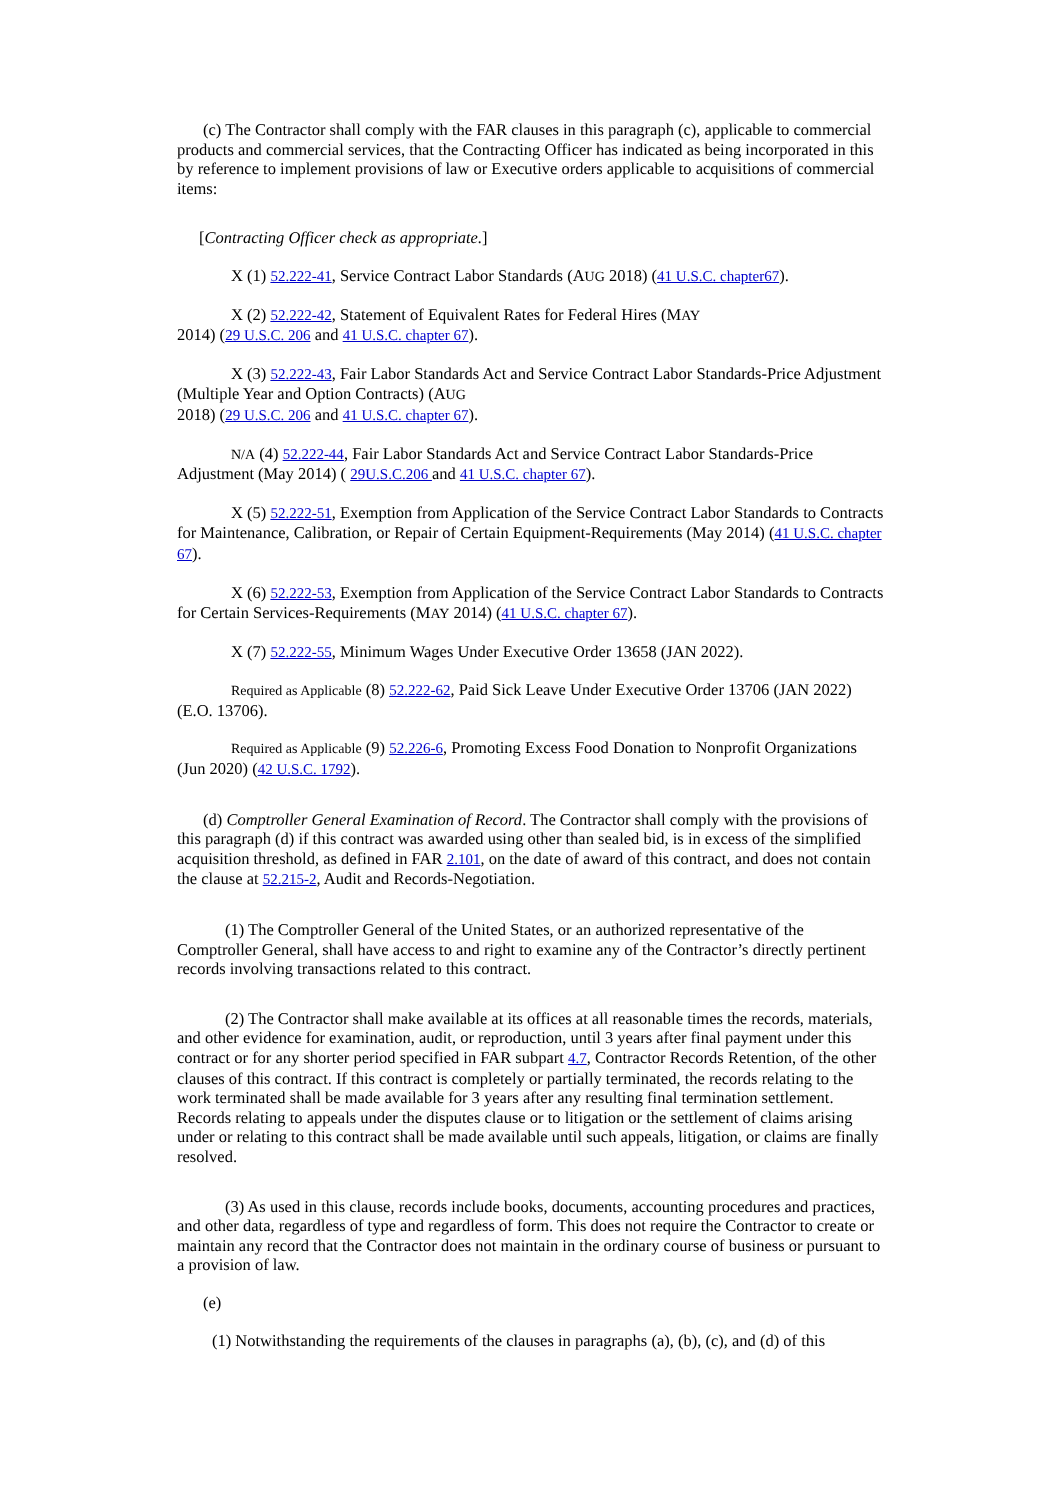(c) The Contractor shall comply with the FAR clauses in this paragraph (c), applicable to commercial products and commercial services, that the Contracting Officer has indicated as being incorporated in this by reference to implement provisions of law or Executive orders applicable to acquisitions of commercial items:
[Contracting Officer check as appropriate.]
X (1) 52.222-41, Service Contract Labor Standards (AUG 2018) (41 U.S.C. chapter67).
X (2) 52.222-42, Statement of Equivalent Rates for Federal Hires (MAY
2014) (29 U.S.C. 206 and 41 U.S.C. chapter 67).
X (3) 52.222-43, Fair Labor Standards Act and Service Contract Labor Standards-Price Adjustment (Multiple Year and Option Contracts) (AUG
2018) (29 U.S.C. 206 and 41 U.S.C. chapter 67).
N/A (4) 52.222-44, Fair Labor Standards Act and Service Contract Labor Standards-Price Adjustment (May 2014) ( 29U.S.C.206 and 41 U.S.C. chapter 67).
X (5) 52.222-51, Exemption from Application of the Service Contract Labor Standards to Contracts for Maintenance, Calibration, or Repair of Certain Equipment-Requirements (May 2014) (41 U.S.C. chapter 67).
X (6) 52.222-53, Exemption from Application of the Service Contract Labor Standards to Contracts for Certain Services-Requirements (MAY 2014) (41 U.S.C. chapter 67).
X (7) 52.222-55, Minimum Wages Under Executive Order 13658 (JAN 2022).
Required as Applicable (8) 52.222-62, Paid Sick Leave Under Executive Order 13706 (JAN 2022) (E.O. 13706).
Required as Applicable (9) 52.226-6, Promoting Excess Food Donation to Nonprofit Organizations (Jun 2020) (42 U.S.C. 1792).
(d) Comptroller General Examination of Record. The Contractor shall comply with the provisions of this paragraph (d) if this contract was awarded using other than sealed bid, is in excess of the simplified acquisition threshold, as defined in FAR 2.101, on the date of award of this contract, and does not contain the clause at 52.215-2, Audit and Records-Negotiation.
(1) The Comptroller General of the United States, or an authorized representative of the Comptroller General, shall have access to and right to examine any of the Contractor’s directly pertinent records involving transactions related to this contract.
(2) The Contractor shall make available at its offices at all reasonable times the records, materials, and other evidence for examination, audit, or reproduction, until 3 years after final payment under this contract or for any shorter period specified in FAR subpart 4.7, Contractor Records Retention, of the other clauses of this contract. If this contract is completely or partially terminated, the records relating to the work terminated shall be made available for 3 years after any resulting final termination settlement. Records relating to appeals under the disputes clause or to litigation or the settlement of claims arising under or relating to this contract shall be made available until such appeals, litigation, or claims are finally resolved.
(3) As used in this clause, records include books, documents, accounting procedures and practices, and other data, regardless of type and regardless of form. This does not require the Contractor to create or maintain any record that the Contractor does not maintain in the ordinary course of business or pursuant to a provision of law.
(e)
(1) Notwithstanding the requirements of the clauses in paragraphs (a), (b), (c), and (d) of this